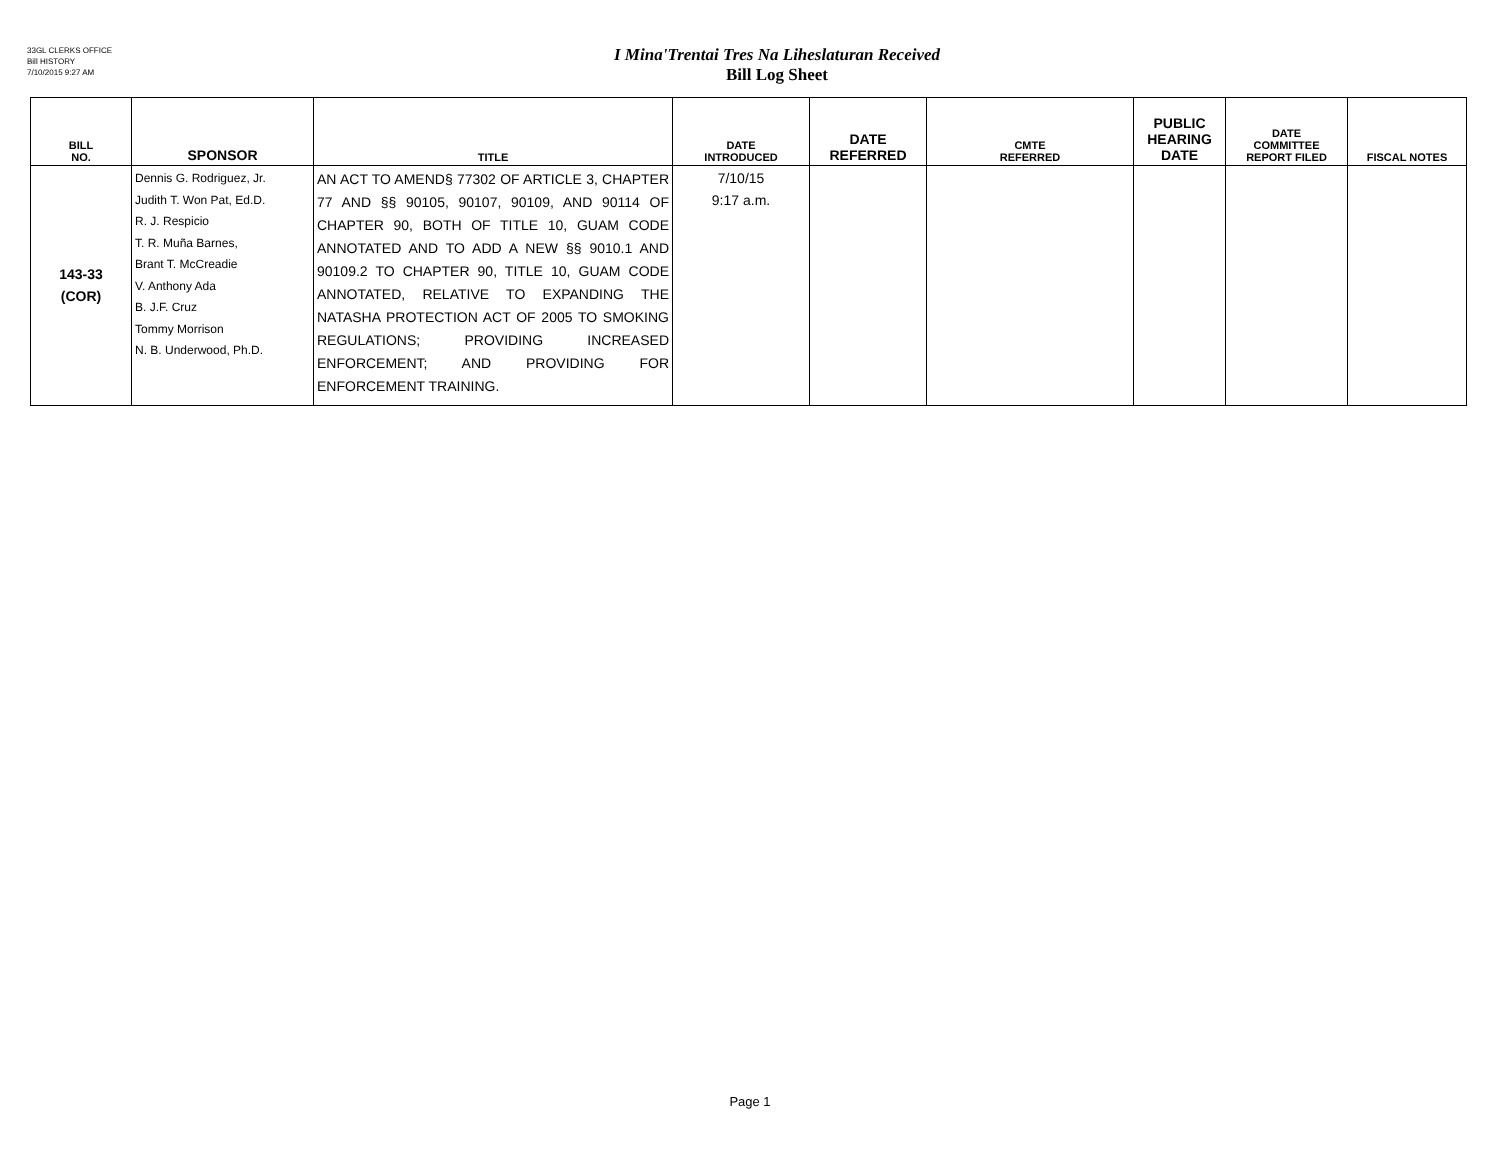33GL CLERKS OFFICE
Bill HISTORY
7/10/2015 9:27 AM
I Mina'Trentai Tres Na Liheslaturan Received
Bill Log Sheet
| BILL NO. | SPONSOR | TITLE | DATE INTRODUCED | DATE REFERRED | CMTE REFERRED | PUBLIC HEARING DATE | DATE COMMITTEE REPORT FILED | FISCAL NOTES |
| --- | --- | --- | --- | --- | --- | --- | --- | --- |
| 143-33 (COR) | Dennis G. Rodriguez, Jr. Judith T. Won Pat, Ed.D. R. J. Respicio T. R. Muña Barnes, Brant T. McCreadie V. Anthony Ada B. J.F. Cruz Tommy Morrison N. B. Underwood, Ph.D. | AN ACT TO AMEND§ 77302 OF ARTICLE 3, CHAPTER 77 AND §§ 90105, 90107, 90109, AND 90114 OF CHAPTER 90, BOTH OF TITLE 10, GUAM CODE ANNOTATED AND TO ADD A NEW §§ 9010.1 AND 90109.2 TO CHAPTER 90, TITLE 10, GUAM CODE ANNOTATED, RELATIVE TO EXPANDING THE NATASHA PROTECTION ACT OF 2005 TO SMOKING REGULATIONS; PROVIDING INCREASED ENFORCEMENT; AND PROVIDING FOR ENFORCEMENT TRAINING. | 7/10/15 9:17 a.m. | | | | | |
Page 1